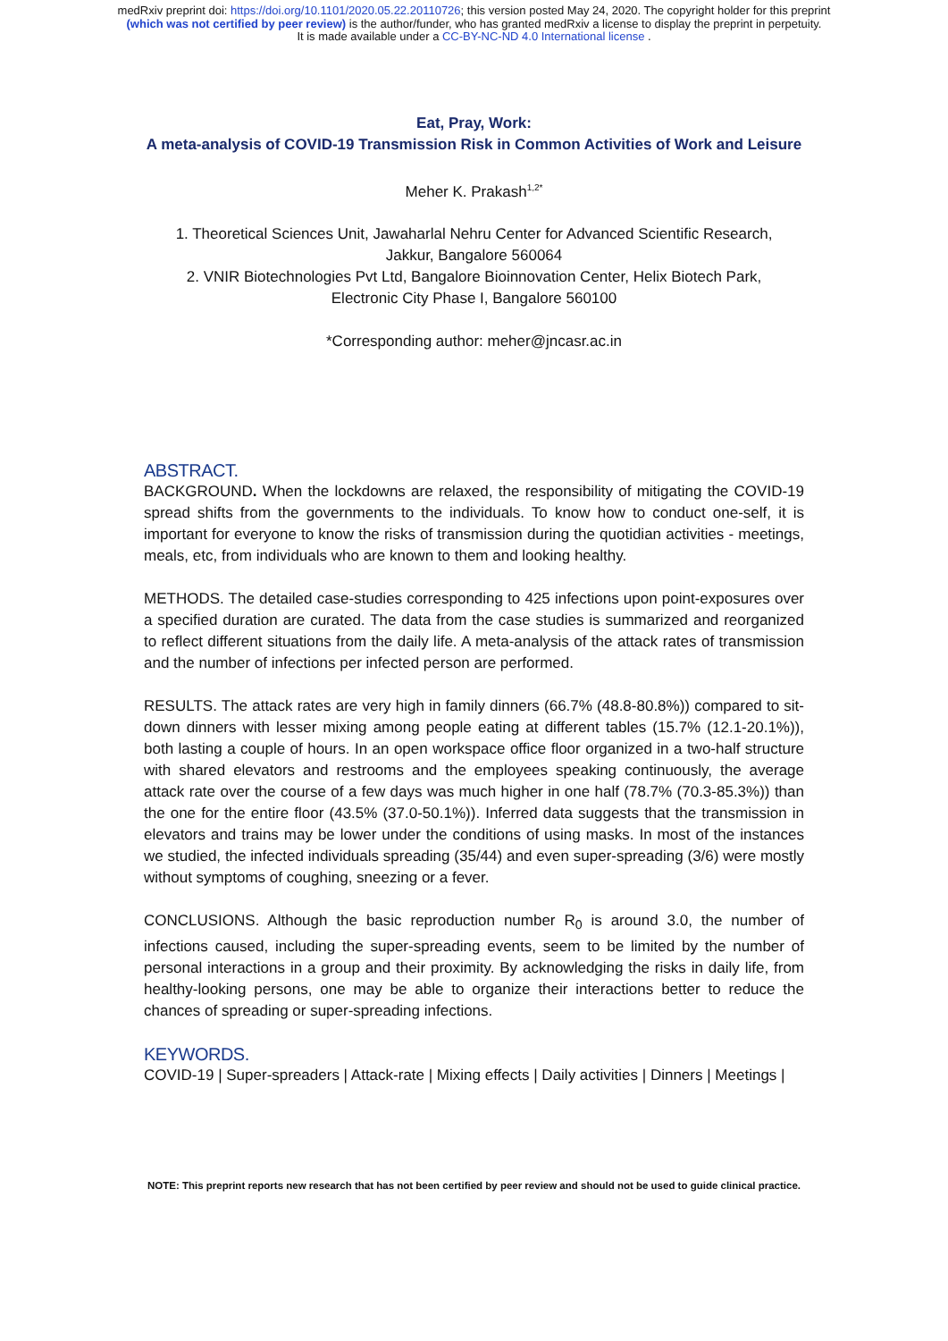medRxiv preprint doi: https://doi.org/10.1101/2020.05.22.20110726; this version posted May 24, 2020. The copyright holder for this preprint
(which was not certified by peer review) is the author/funder, who has granted medRxiv a license to display the preprint in perpetuity.
It is made available under a CC-BY-NC-ND 4.0 International license .
Eat, Pray, Work:
A meta-analysis of COVID-19 Transmission Risk in Common Activities of Work and Leisure
Meher K. Prakash<sup>1,2*</sup>
1. Theoretical Sciences Unit, Jawaharlal Nehru Center for Advanced Scientific Research,
Jakkur, Bangalore 560064
2. VNIR Biotechnologies Pvt Ltd, Bangalore Bioinnovation Center, Helix Biotech Park,
Electronic City Phase I, Bangalore 560100
*Corresponding author: meher@jncasr.ac.in
ABSTRACT.
BACKGROUND. When the lockdowns are relaxed, the responsibility of mitigating the COVID-19 spread shifts from the governments to the individuals. To know how to conduct one-self, it is important for everyone to know the risks of transmission during the quotidian activities - meetings, meals, etc, from individuals who are known to them and looking healthy.
METHODS. The detailed case-studies corresponding to 425 infections upon point-exposures over a specified duration are curated. The data from the case studies is summarized and reorganized to reflect different situations from the daily life. A meta-analysis of the attack rates of transmission and the number of infections per infected person are performed.
RESULTS. The attack rates are very high in family dinners (66.7% (48.8-80.8%)) compared to sit-down dinners with lesser mixing among people eating at different tables (15.7% (12.1-20.1%)), both lasting a couple of hours. In an open workspace office floor organized in a two-half structure with shared elevators and restrooms and the employees speaking continuously, the average attack rate over the course of a few days was much higher in one half (78.7% (70.3-85.3%)) than the one for the entire floor (43.5% (37.0-50.1%)). Inferred data suggests that the transmission in elevators and trains may be lower under the conditions of using masks. In most of the instances we studied, the infected individuals spreading (35/44) and even super-spreading (3/6) were mostly without symptoms of coughing, sneezing or a fever.
CONCLUSIONS. Although the basic reproduction number R<sub>0</sub> is around 3.0, the number of infections caused, including the super-spreading events, seem to be limited by the number of personal interactions in a group and their proximity. By acknowledging the risks in daily life, from healthy-looking persons, one may be able to organize their interactions better to reduce the chances of spreading or super-spreading infections.
KEYWORDS.
COVID-19 | Super-spreaders | Attack-rate | Mixing effects | Daily activities | Dinners | Meetings |
NOTE: This preprint reports new research that has not been certified by peer review and should not be used to guide clinical practice.